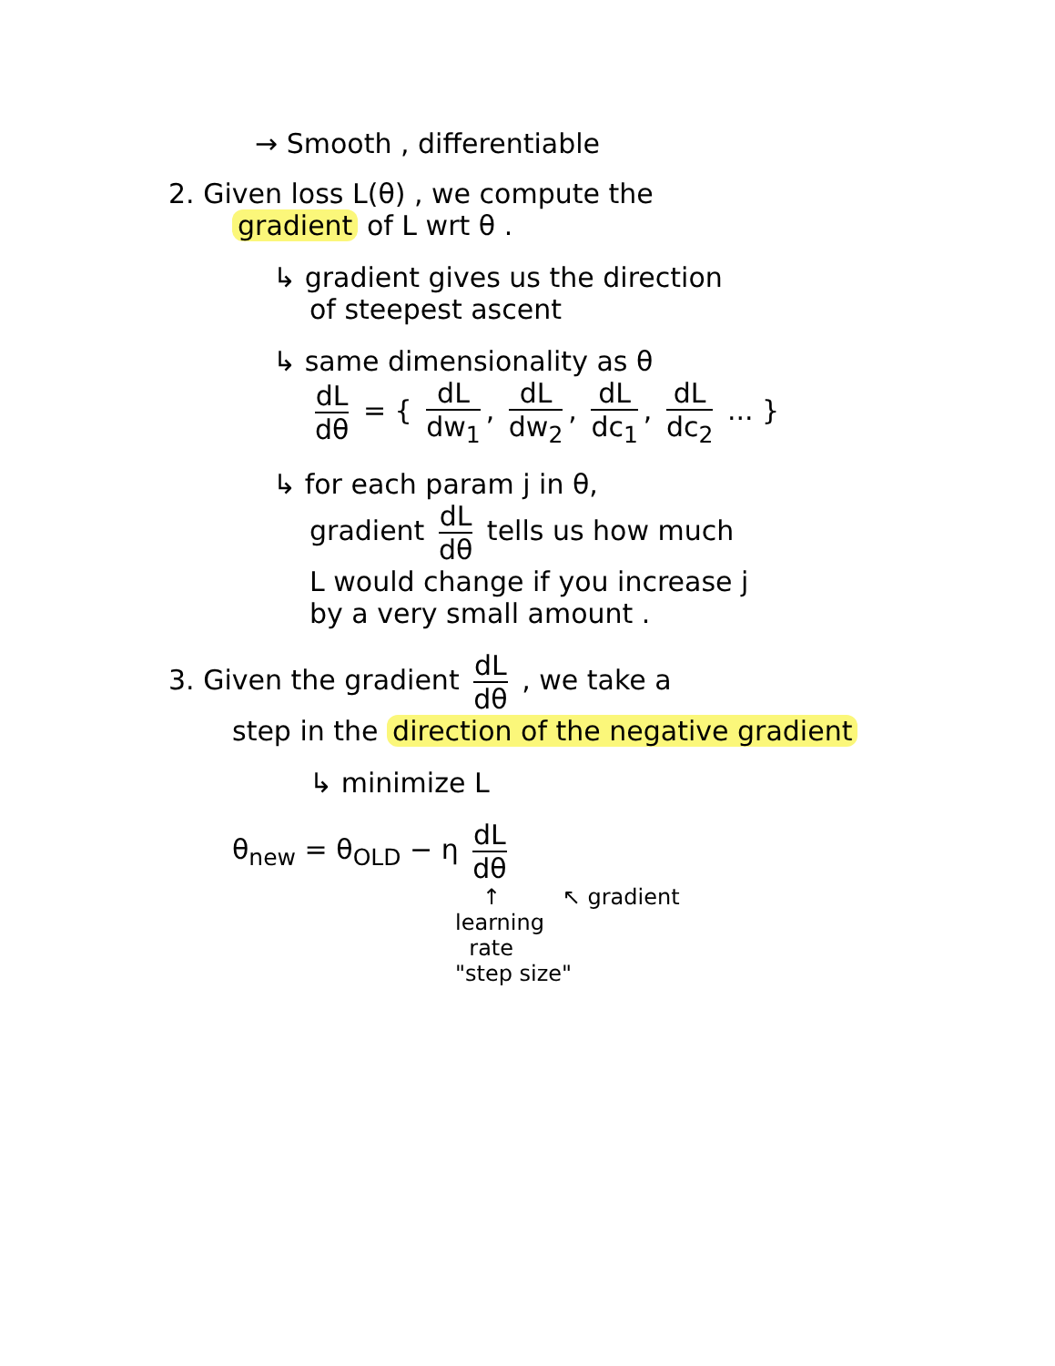→ Smooth , differentiable
2. Given loss L(θ) , we compute the
gradient of L wrt θ .
↳ gradient gives us the direction
of steepest ascent
↳ same dimensionality as θ
dL dθ = { dL dw<sub>1</sub>, dL dw<sub>2</sub>, dL dc<sub>1</sub>, dL dc<sub>2</sub> ... }
↳ for each param j in θ,
gradient dL dθ tells us how much
L would change if you increase j
by a very small amount .
3. Given the gradient dL dθ , we take a
step in the direction of the negative gradient
↳ minimize L
θ<sub>new</sub> = θ<sub>OLD</sub> − η dL dθ
↑ ↖ gradient
learning
rate
"step size"